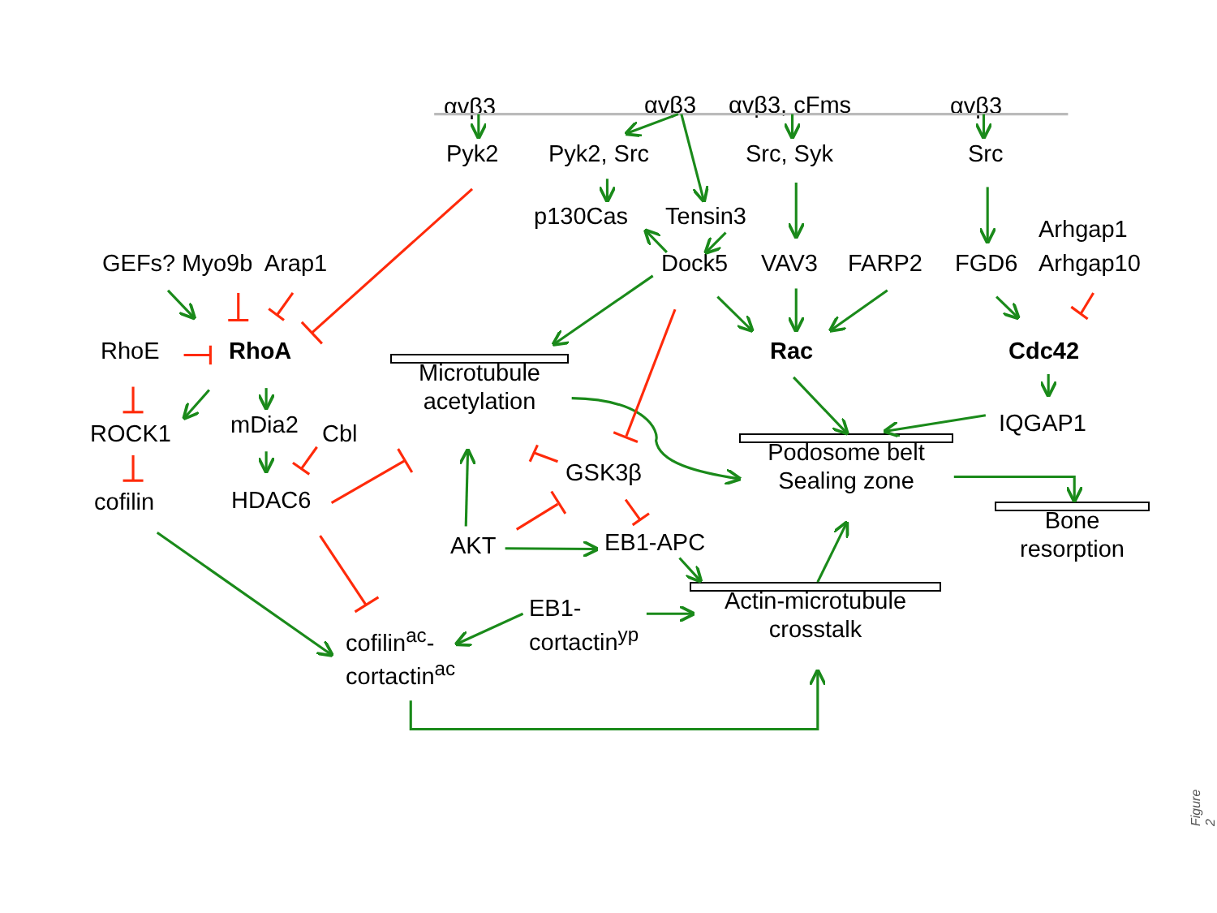αvβ3
αvβ3
αvβ3, cFms
αvβ3
Pyk2
Pyk2, Src
Src, Syk
Src
p130Cas
Tensin3
Arhgap1
GEFs? Myo9b Arap1
Dock5
VAV3
FARP2
FGD6
Arhgap10
RhoE
RhoA
Rac
Cdc42
Microtubule
acetylation
IQGAP1
mDia2
Cbl
ROCK1
Podosome belt
Sealing zone
GSK3β
HDAC6
cofilin
Bone
resorption
EB1-APC
AKT
Actin-microtubule
crosstalk
EB1-
cortactin<sup>yp</sup>
cofilin<sup>ac</sup>-
cortactin<sup>ac</sup>
Figure 2